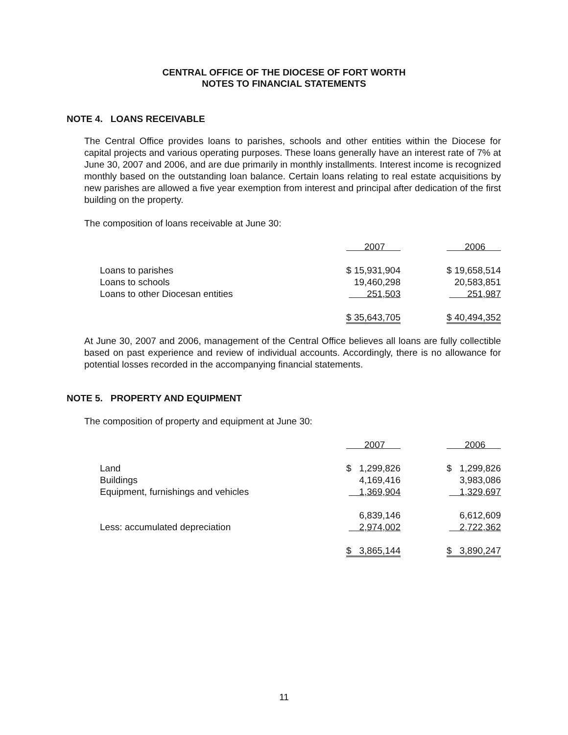CENTRAL OFFICE OF THE DIOCESE OF FORT WORTH
NOTES TO FINANCIAL STATEMENTS
NOTE 4. LOANS RECEIVABLE
The Central Office provides loans to parishes, schools and other entities within the Diocese for capital projects and various operating purposes. These loans generally have an interest rate of 7% at June 30, 2007 and 2006, and are due primarily in monthly installments. Interest income is recognized monthly based on the outstanding loan balance. Certain loans relating to real estate acquisitions by new parishes are allowed a five year exemption from interest and principal after dedication of the first building on the property.
The composition of loans receivable at June 30:
| | 2007 | | 2006 |
| Loans to parishes | $ 15,931,904 | | $ 19,658,514 |
| Loans to schools | 19,460,298 | | 20,583,851 |
| Loans to other Diocesan entities | 251,503 | | 251,987 |
| | $ 35,643,705 | | $ 40,494,352 |
At June 30, 2007 and 2006, management of the Central Office believes all loans are fully collectible based on past experience and review of individual accounts. Accordingly, there is no allowance for potential losses recorded in the accompanying financial statements.
NOTE 5. PROPERTY AND EQUIPMENT
The composition of property and equipment at June 30:
| | 2007 | | 2006 |
| Land | $ 1,299,826 | | $ 1,299,826 |
| Buildings | 4,169,416 | | 3,983,086 |
| Equipment, furnishings and vehicles | 1,369,904 | | 1,329,697 |
| | 6,839,146 | | 6,612,609 |
| Less: accumulated depreciation | 2,974,002 | | 2,722,362 |
| | $ 3,865,144 | | $ 3,890,247 |
11